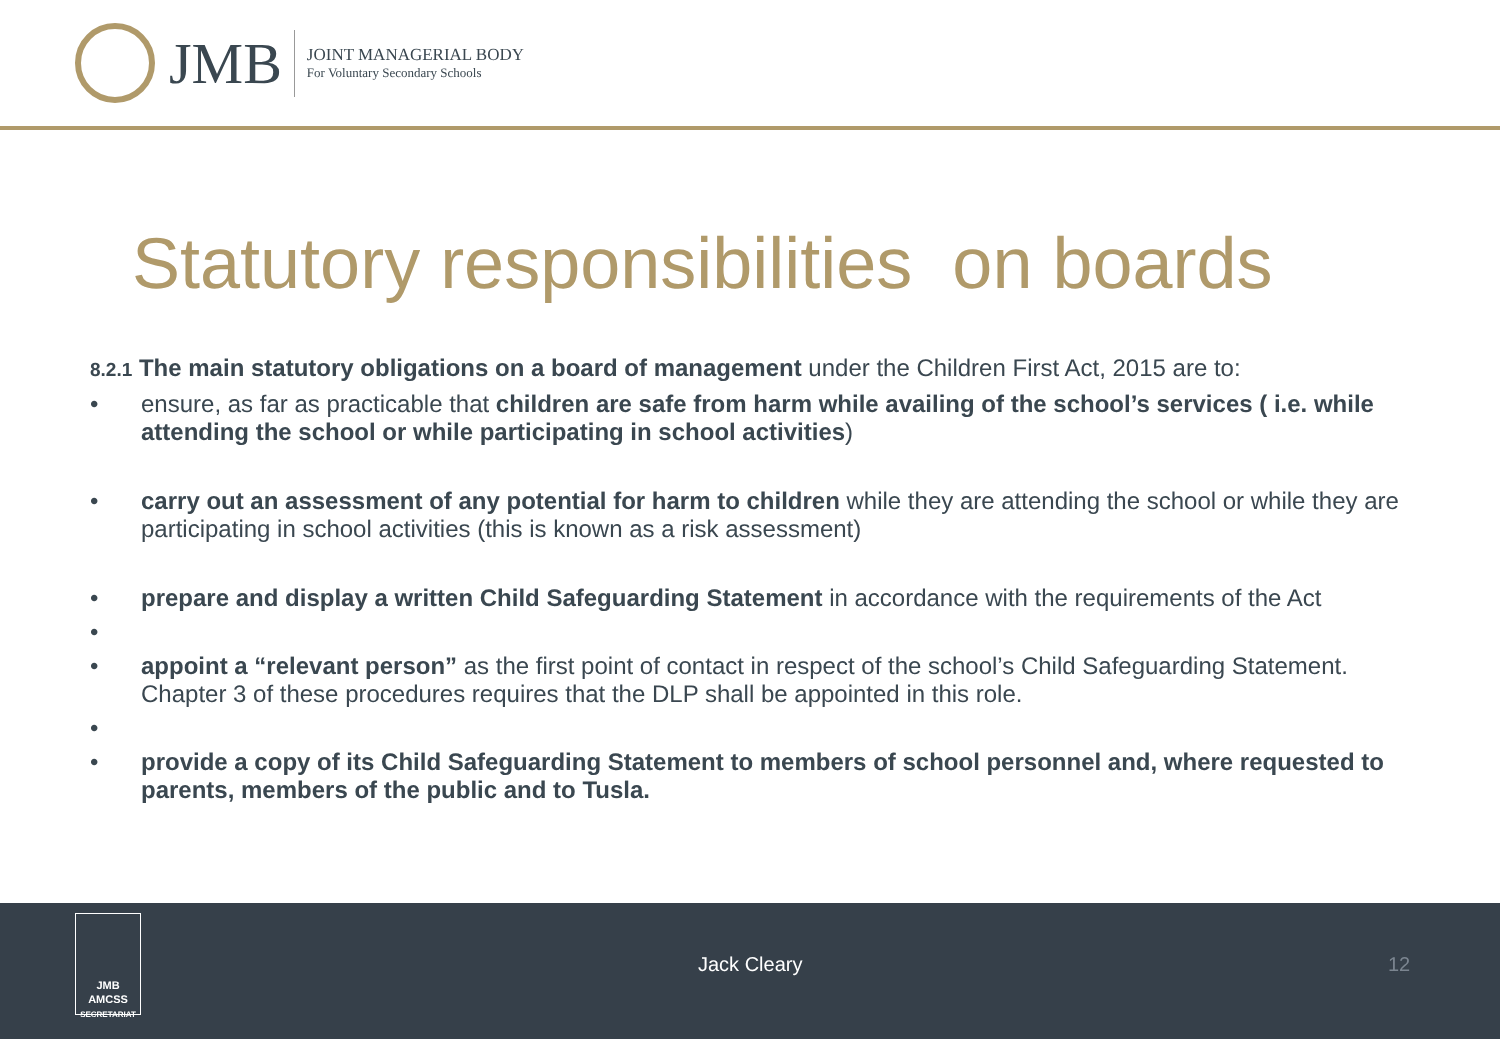JMB
JOINT MANAGERIAL BODY
For Voluntary Secondary Schools
Statutory responsibilities on boards
8.2.1 The main statutory obligations on a board of management under the Children First Act, 2015 are to:
• ensure, as far as practicable that children are safe from harm while availing of the school’s services ( i.e. while attending the school or while participating in school activities)
• carry out an assessment of any potential for harm to children while they are attending the school or while they are participating in school activities (this is known as a risk assessment)
• prepare and display a written Child Safeguarding Statement in accordance with the requirements of the Act
• • appoint a “relevant person” as the first point of contact in respect of the school’s Child Safeguarding Statement. Chapter 3 of these procedures requires that the DLP shall be appointed in this role.
• • provide a copy of its Child Safeguarding Statement to members of school personnel and, where requested to parents, members of the public and to Tusla.
JMB
AMCSS
SECRETARIAT
Jack Cleary 12